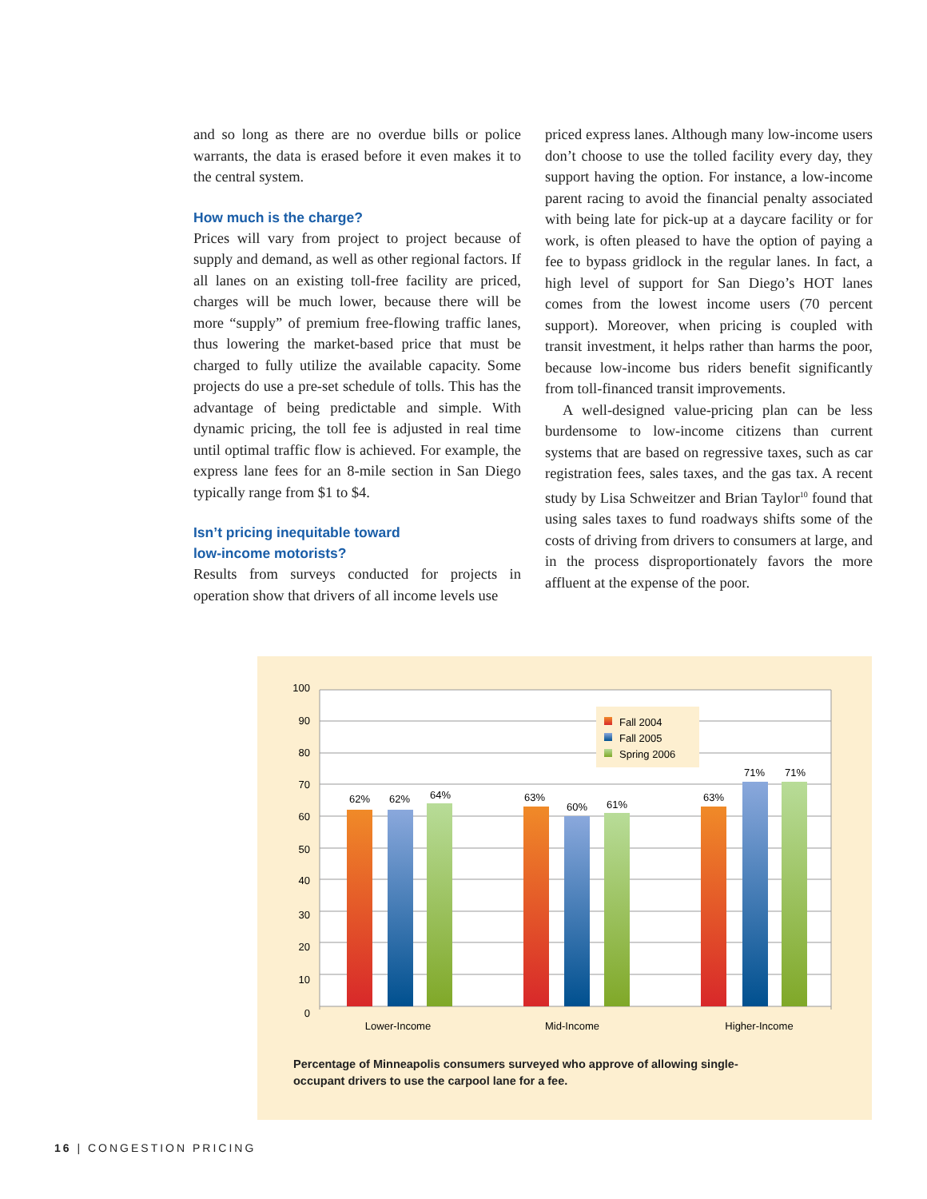and so long as there are no overdue bills or police warrants, the data is erased before it even makes it to the central system.
How much is the charge?
Prices will vary from project to project because of supply and demand, as well as other regional factors. If all lanes on an existing toll-free facility are priced, charges will be much lower, because there will be more “supply” of premium free-flowing traffic lanes, thus lowering the market-based price that must be charged to fully utilize the available capacity. Some projects do use a pre-set schedule of tolls. This has the advantage of being predictable and simple. With dynamic pricing, the toll fee is adjusted in real time until optimal traffic flow is achieved. For example, the express lane fees for an 8-mile section in San Diego typically range from $1 to $4.
Isn’t pricing inequitable toward
low-income motorists?
Results from surveys conducted for projects in operation show that drivers of all income levels use
priced express lanes. Although many low-income users don’t choose to use the tolled facility every day, they support having the option. For instance, a low-income parent racing to avoid the financial penalty associated with being late for pick-up at a daycare facility or for work, is often pleased to have the option of paying a fee to bypass gridlock in the regular lanes. In fact, a high level of support for San Diego’s HOT lanes comes from the lowest income users (70 percent support). Moreover, when pricing is coupled with transit investment, it helps rather than harms the poor, because low-income bus riders benefit significantly from toll-financed transit improvements.
A well-designed value-pricing plan can be less burdensome to low-income citizens than current systems that are based on regressive taxes, such as car registration fees, sales taxes, and the gas tax. A recent study by Lisa Schweitzer and Brian Taylor<sup>10</sup> found that using sales taxes to fund roadways shifts some of the costs of driving from drivers to consumers at large, and in the process disproportionately favors the more affluent at the expense of the poor.
100
90
80
70
60
50
40
30
20
10
0
62%
62%
64%
63%
60%
61%
63%
71%
71%
Lower-Income
Mid-Income
Higher-Income
Fall 2004
Fall 2005
Spring 2006
Percentage of Minneapolis consumers surveyed who approve of allowing single-occupant drivers to use the carpool lane for a fee.
16 | CONGESTION PRICING